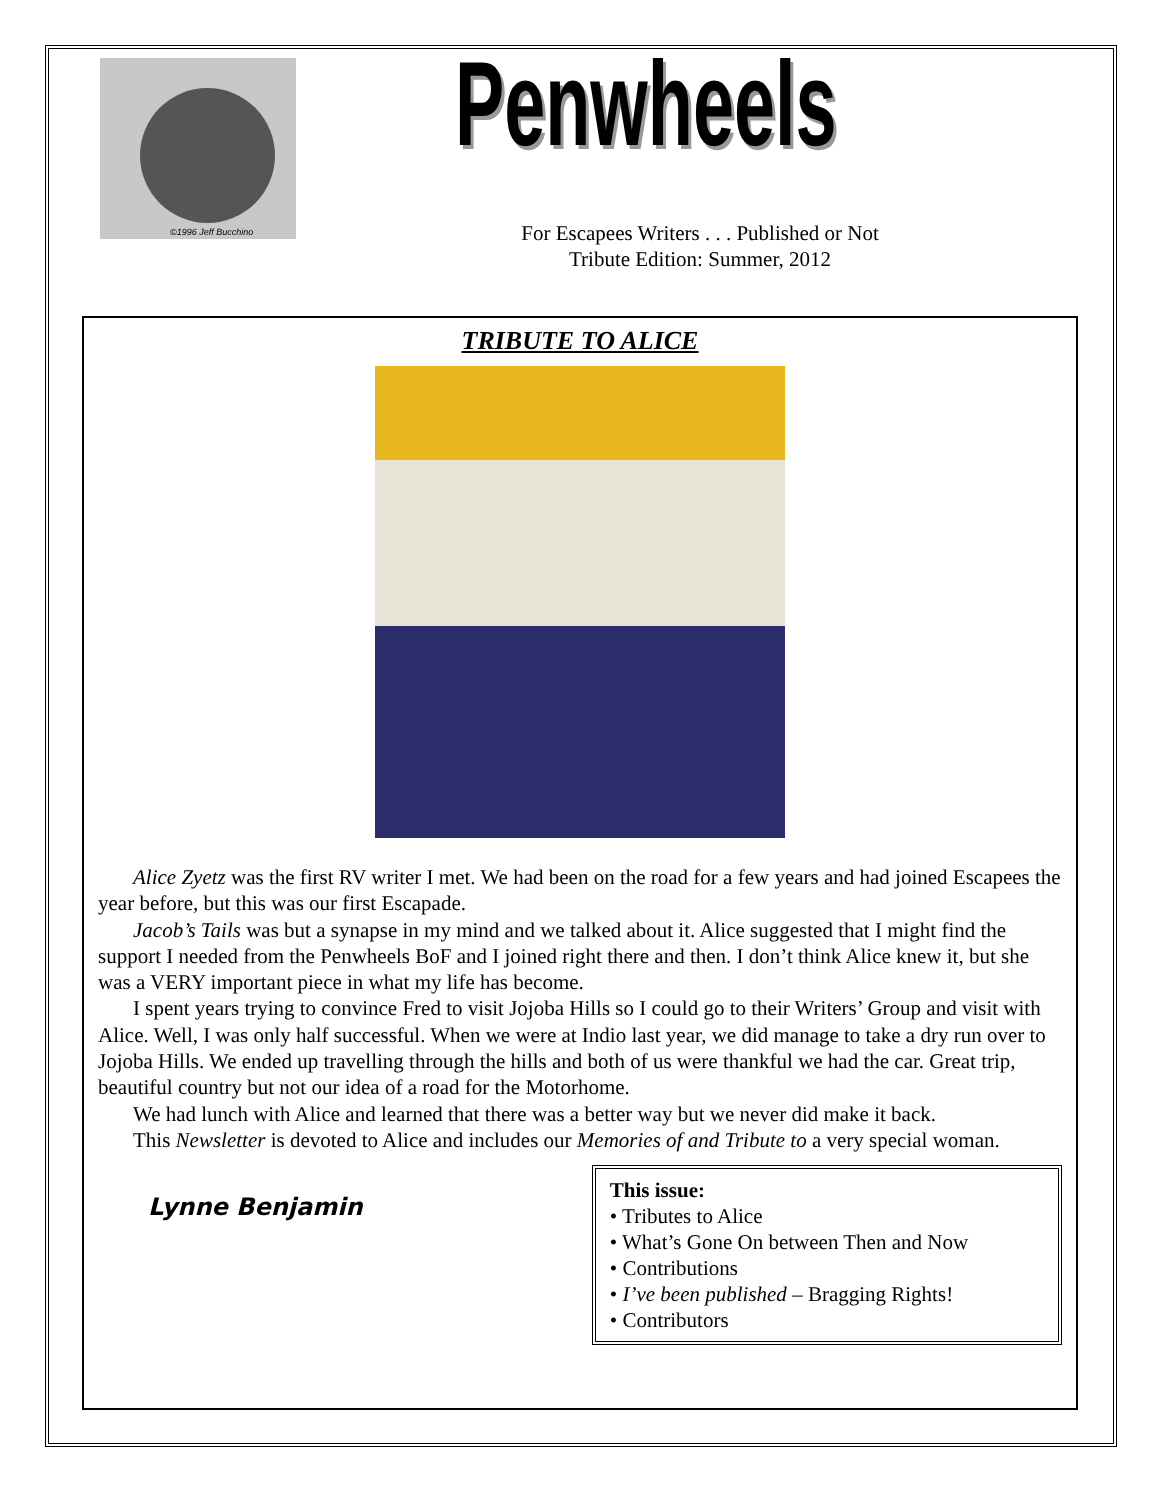©1996 Jeff Bucchino Penwheels
For Escapees Writers . . . Published or Not
Tribute Edition: Summer, 2012
TRIBUTE TO ALICE
Alice Zyetz was the first RV writer I met. We had been on the road for a few years and had joined Escapees the year before, but this was our first Escapade.
Jacob’s Tails was but a synapse in my mind and we talked about it. Alice suggested that I might find the support I needed from the Penwheels BoF and I joined right there and then. I don’t think Alice knew it, but she was a VERY important piece in what my life has become.
I spent years trying to convince Fred to visit Jojoba Hills so I could go to their Writers’ Group and visit with Alice. Well, I was only half successful. When we were at Indio last year, we did manage to take a dry run over to Jojoba Hills. We ended up travelling through the hills and both of us were thankful we had the car. Great trip, beautiful country but not our idea of a road for the Motorhome.
We had lunch with Alice and learned that there was a better way but we never did make it back.
This Newsletter is devoted to Alice and includes our Memories of and Tribute to a very special woman.
Lynne Benjamin
This issue:
• Tributes to Alice
• What’s Gone On between Then and Now
• Contributions
• I’ve been published – Bragging Rights!
• Contributors